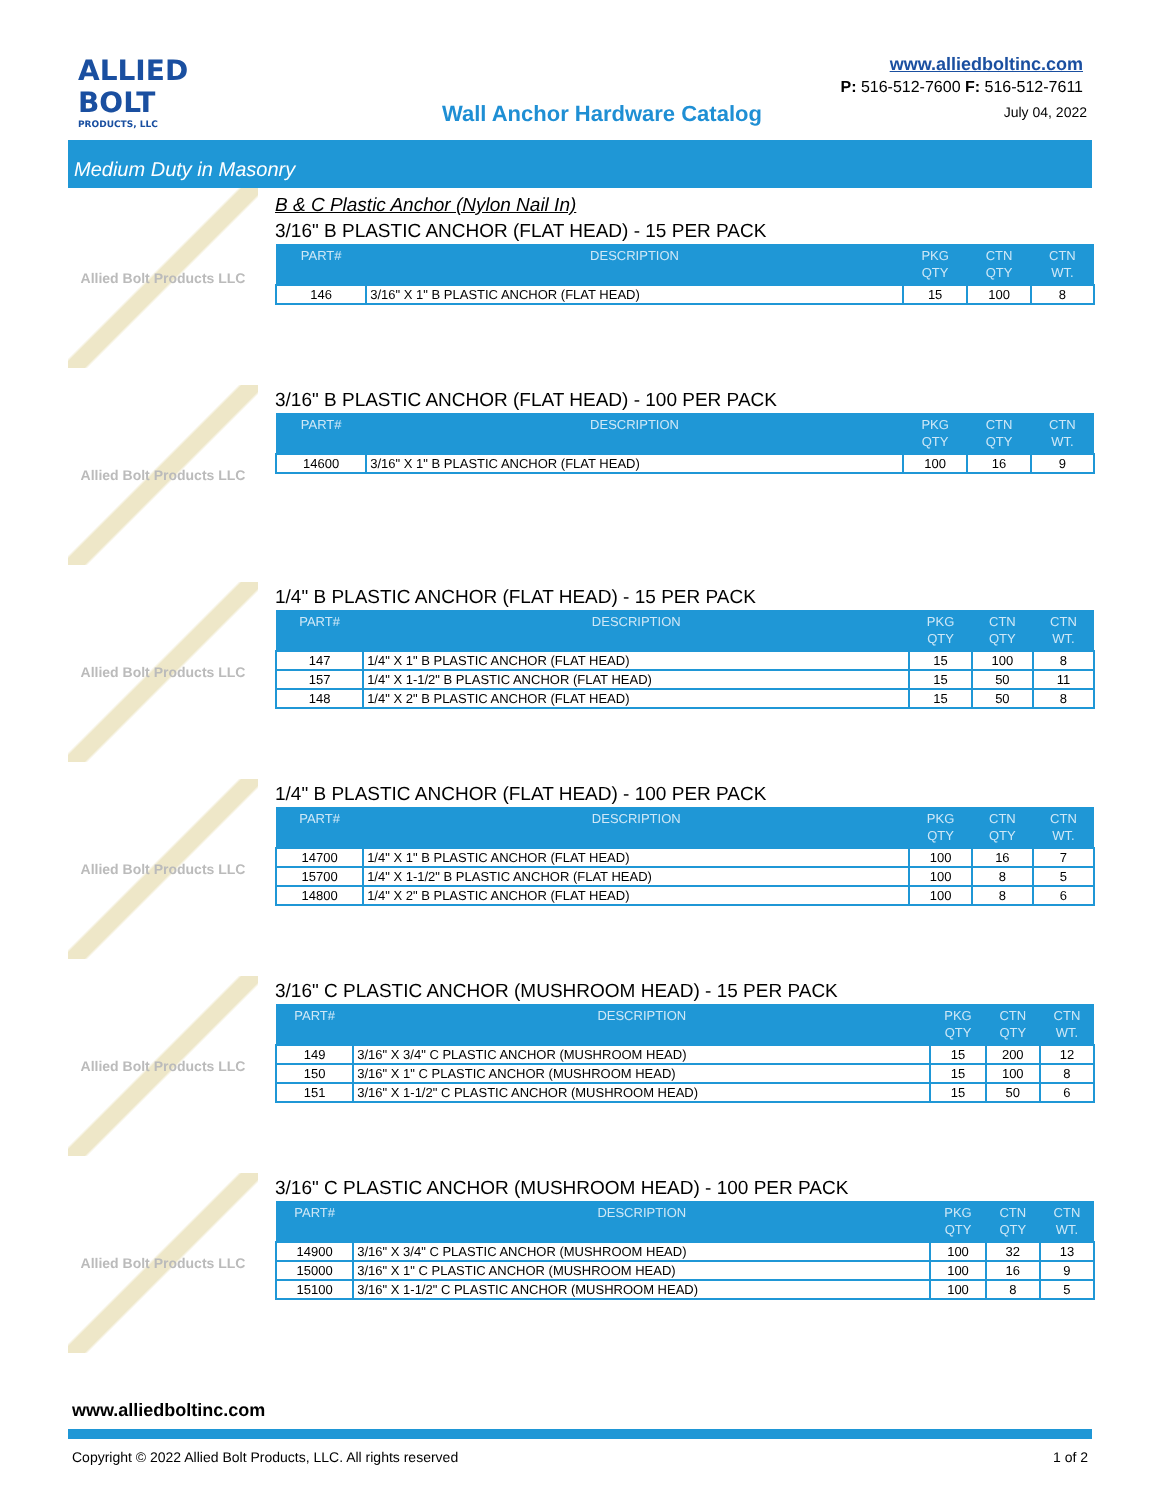ALLIED
BOLT
PRODUCTS, LLC
Wall Anchor Hardware Catalog
www.alliedboltinc.com
P: 516-512-7600 F: 516-512-7611
July 04, 2022
Medium Duty in Masonry
Allied Bolt Products LLC
B & C Plastic Anchor (Nylon Nail In)
3/16" B PLASTIC ANCHOR (FLAT HEAD) - 15 PER PACK
| PART# | DESCRIPTION | PKG QTY | CTN QTY | CTN WT. |
| --- | --- | --- | --- | --- |
| 146 | 3/16" X 1" B PLASTIC ANCHOR (FLAT HEAD) | 15 | 100 | 8 |
Allied Bolt Products LLC
3/16" B PLASTIC ANCHOR (FLAT HEAD) - 100 PER PACK
| PART# | DESCRIPTION | PKG QTY | CTN QTY | CTN WT. |
| --- | --- | --- | --- | --- |
| 14600 | 3/16" X 1" B PLASTIC ANCHOR (FLAT HEAD) | 100 | 16 | 9 |
Allied Bolt Products LLC
1/4" B PLASTIC ANCHOR (FLAT HEAD) - 15 PER PACK
| PART# | DESCRIPTION | PKG QTY | CTN QTY | CTN WT. |
| --- | --- | --- | --- | --- |
| 147 | 1/4" X 1" B PLASTIC ANCHOR (FLAT HEAD) | 15 | 100 | 8 |
| 157 | 1/4" X 1-1/2" B PLASTIC ANCHOR (FLAT HEAD) | 15 | 50 | 11 |
| 148 | 1/4" X 2" B PLASTIC ANCHOR (FLAT HEAD) | 15 | 50 | 8 |
Allied Bolt Products LLC
1/4" B PLASTIC ANCHOR (FLAT HEAD) - 100 PER PACK
| PART# | DESCRIPTION | PKG QTY | CTN QTY | CTN WT. |
| --- | --- | --- | --- | --- |
| 14700 | 1/4" X 1" B PLASTIC ANCHOR (FLAT HEAD) | 100 | 16 | 7 |
| 15700 | 1/4" X 1-1/2" B PLASTIC ANCHOR (FLAT HEAD) | 100 | 8 | 5 |
| 14800 | 1/4" X 2" B PLASTIC ANCHOR (FLAT HEAD) | 100 | 8 | 6 |
Allied Bolt Products LLC
3/16" C PLASTIC ANCHOR (MUSHROOM HEAD) - 15 PER PACK
| PART# | DESCRIPTION | PKG QTY | CTN QTY | CTN WT. |
| --- | --- | --- | --- | --- |
| 149 | 3/16" X 3/4" C PLASTIC ANCHOR (MUSHROOM HEAD) | 15 | 200 | 12 |
| 150 | 3/16" X 1" C PLASTIC ANCHOR (MUSHROOM HEAD) | 15 | 100 | 8 |
| 151 | 3/16" X 1-1/2" C PLASTIC ANCHOR (MUSHROOM HEAD) | 15 | 50 | 6 |
Allied Bolt Products LLC
3/16" C PLASTIC ANCHOR (MUSHROOM HEAD) - 100 PER PACK
| PART# | DESCRIPTION | PKG QTY | CTN QTY | CTN WT. |
| --- | --- | --- | --- | --- |
| 14900 | 3/16" X 3/4" C PLASTIC ANCHOR (MUSHROOM HEAD) | 100 | 32 | 13 |
| 15000 | 3/16" X 1" C PLASTIC ANCHOR (MUSHROOM HEAD) | 100 | 16 | 9 |
| 15100 | 3/16" X 1-1/2" C PLASTIC ANCHOR (MUSHROOM HEAD) | 100 | 8 | 5 |
www.alliedboltinc.com
Copyright © 2022 Allied Bolt Products, LLC. All rights reserved 1 of 2